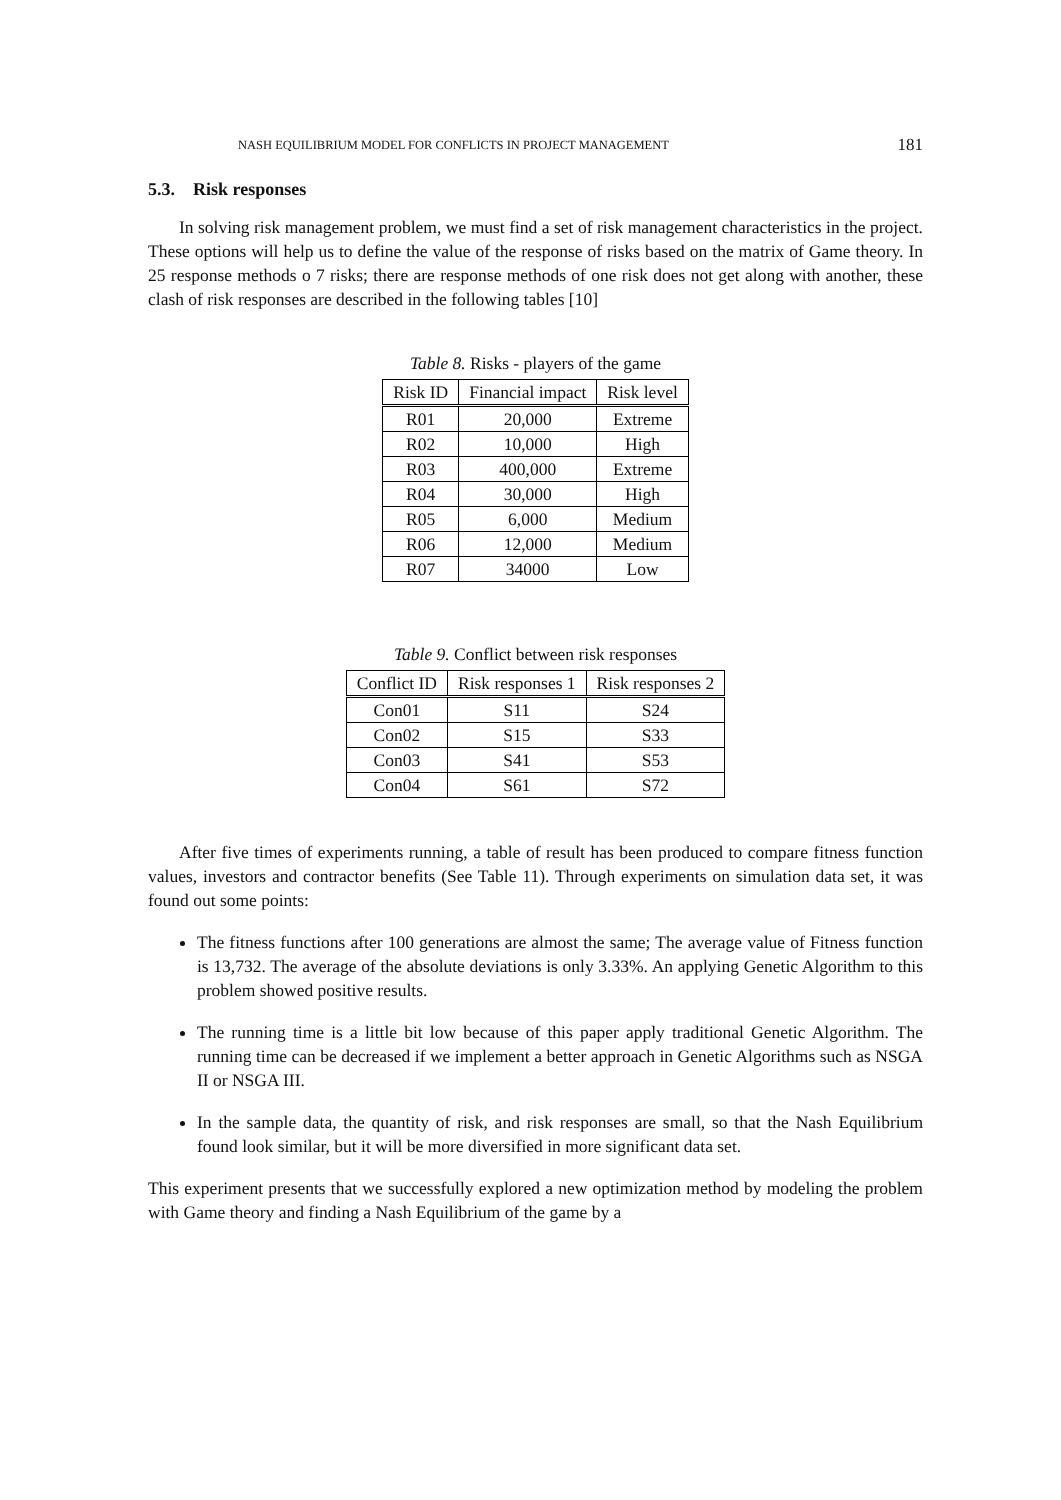NASH EQUILIBRIUM MODEL FOR CONFLICTS IN PROJECT MANAGEMENT 181
5.3. Risk responses
In solving risk management problem, we must find a set of risk management characteristics in the project. These options will help us to define the value of the response of risks based on the matrix of Game theory. In 25 response methods o 7 risks; there are response methods of one risk does not get along with another, these clash of risk responses are described in the following tables [10]
Table 8. Risks - players of the game
| Risk ID | Financial impact | Risk level |
| --- | --- | --- |
| R01 | 20,000 | Extreme |
| R02 | 10,000 | High |
| R03 | 400,000 | Extreme |
| R04 | 30,000 | High |
| R05 | 6,000 | Medium |
| R06 | 12,000 | Medium |
| R07 | 34000 | Low |
Table 9. Conflict between risk responses
| Conflict ID | Risk responses 1 | Risk responses 2 |
| --- | --- | --- |
| Con01 | S11 | S24 |
| Con02 | S15 | S33 |
| Con03 | S41 | S53 |
| Con04 | S61 | S72 |
After five times of experiments running, a table of result has been produced to compare fitness function values, investors and contractor benefits (See Table 11). Through experiments on simulation data set, it was found out some points:
The fitness functions after 100 generations are almost the same; The average value of Fitness function is 13,732. The average of the absolute deviations is only 3.33%. An applying Genetic Algorithm to this problem showed positive results.
The running time is a little bit low because of this paper apply traditional Genetic Algorithm. The running time can be decreased if we implement a better approach in Genetic Algorithms such as NSGA II or NSGA III.
In the sample data, the quantity of risk, and risk responses are small, so that the Nash Equilibrium found look similar, but it will be more diversified in more significant data set.
This experiment presents that we successfully explored a new optimization method by modeling the problem with Game theory and finding a Nash Equilibrium of the game by a